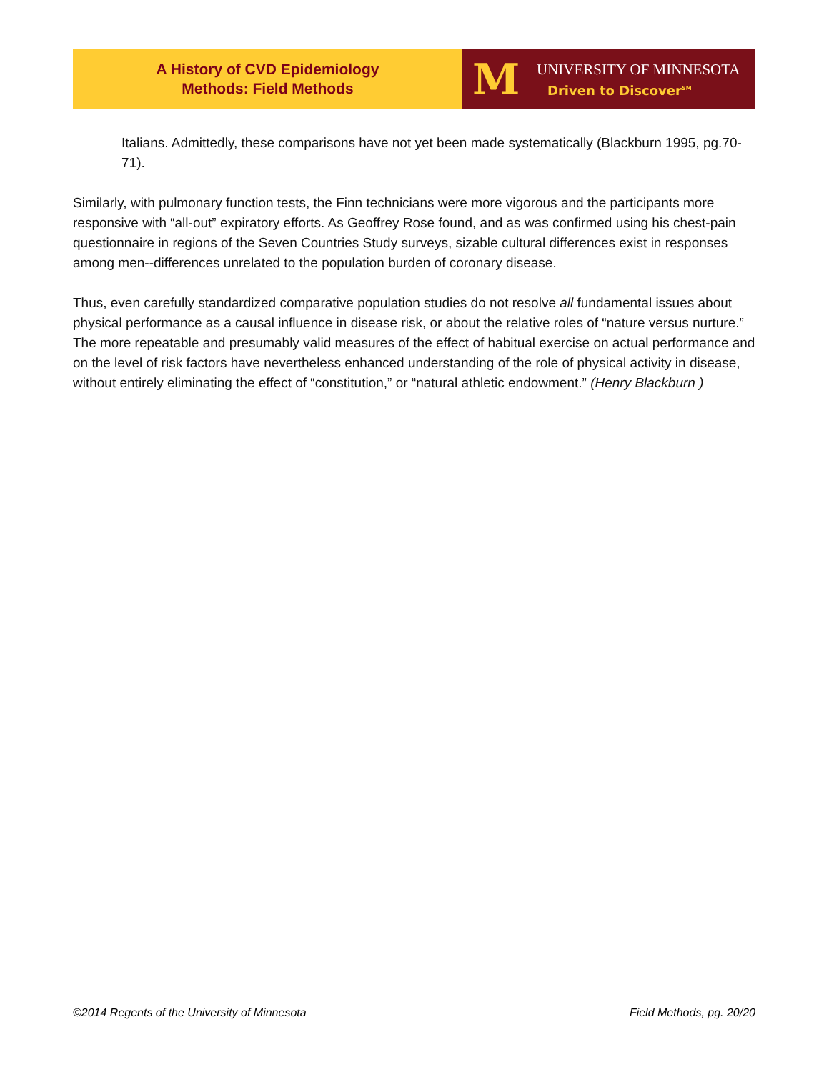A History of CVD Epidemiology
Methods: Field Methods
M
UNIVERSITY OF MINNESOTA
Driven to Discover<sup>SM</sup>
Italians. Admittedly, these comparisons have not yet been made systematically (Blackburn 1995, pg.70-71).
Similarly, with pulmonary function tests, the Finn technicians were more vigorous and the participants more responsive with “all-out” expiratory efforts. As Geoffrey Rose found, and as was confirmed using his chest-pain questionnaire in regions of the Seven Countries Study surveys, sizable cultural differences exist in responses among men--differences unrelated to the population burden of coronary disease.
Thus, even carefully standardized comparative population studies do not resolve all fundamental issues about physical performance as a causal influence in disease risk, or about the relative roles of “nature versus nurture.” The more repeatable and presumably valid measures of the effect of habitual exercise on actual performance and on the level of risk factors have nevertheless enhanced understanding of the role of physical activity in disease, without entirely eliminating the effect of “constitution,” or “natural athletic endowment.” (Henry Blackburn )
©2014 Regents of the University of Minnesota Field Methods, pg. 20/20